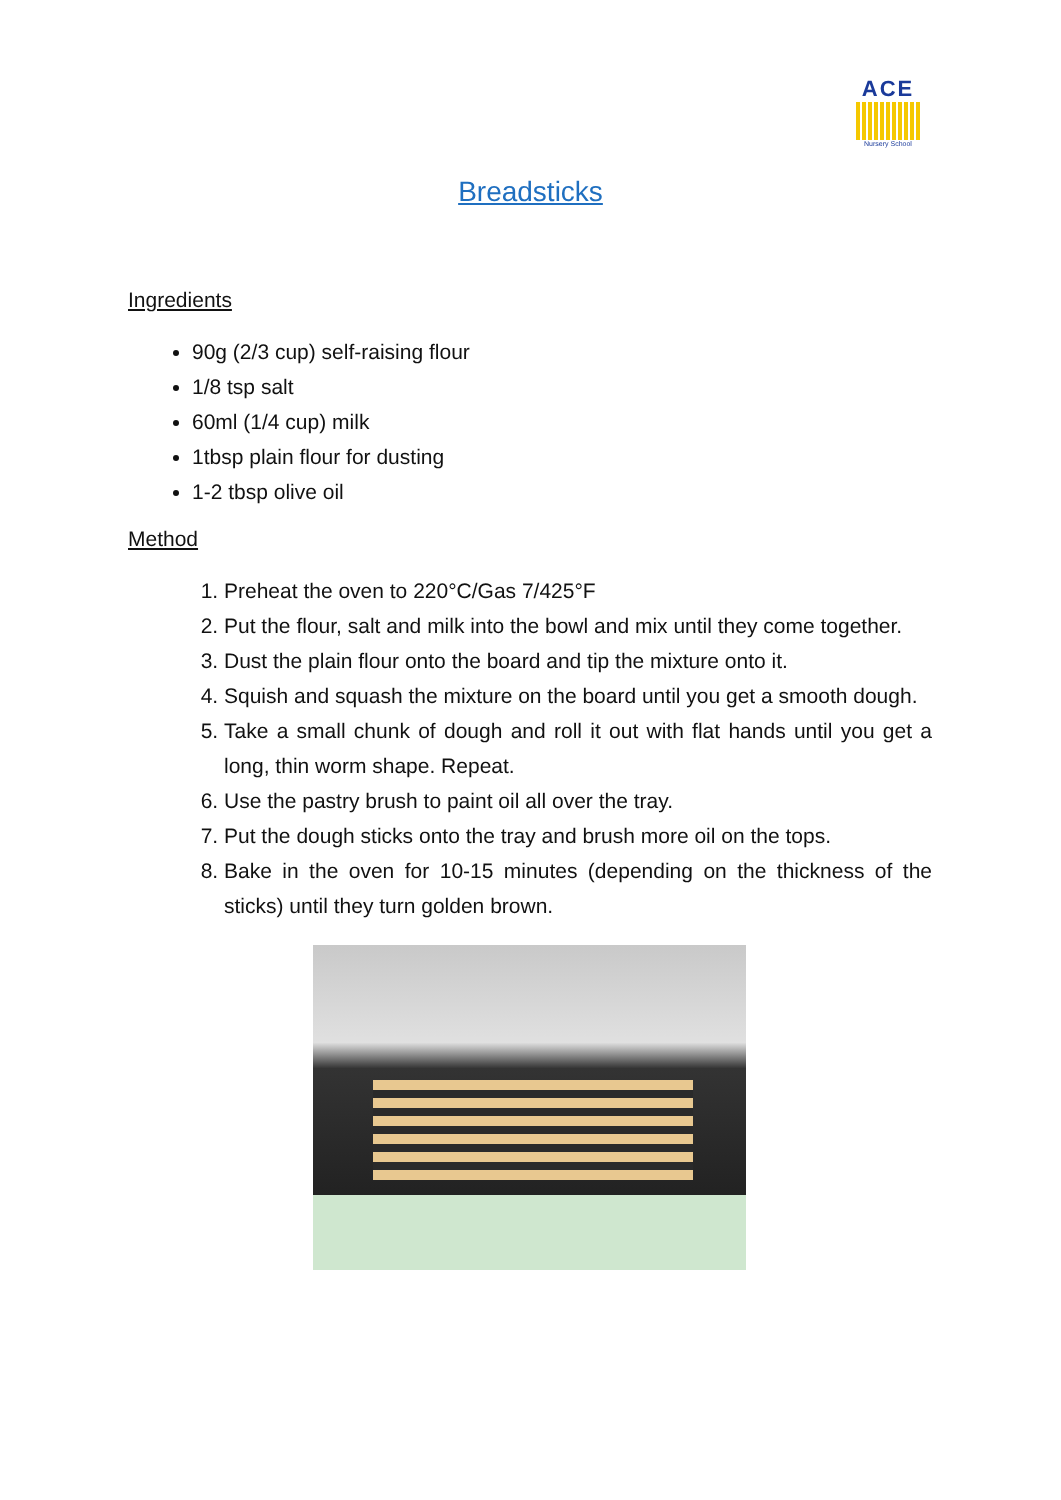ACE
Nursery School
Breadsticks
Ingredients
90g (2/3 cup) self-raising flour
1/8 tsp salt
60ml (1/4 cup) milk
1tbsp plain flour for dusting
1-2 tbsp olive oil
Method
1. Preheat the oven to 220°C/Gas 7/425°F
2. Put the flour, salt and milk into the bowl and mix until they come together.
3. Dust the plain flour onto the board and tip the mixture onto it.
4. Squish and squash the mixture on the board until you get a smooth dough.
5. Take a small chunk of dough and roll it out with flat hands until you get a long, thin worm shape. Repeat.
6. Use the pastry brush to paint oil all over the tray.
7. Put the dough sticks onto the tray and brush more oil on the tops.
8. Bake in the oven for 10-15 minutes (depending on the thickness of the sticks) until they turn golden brown.